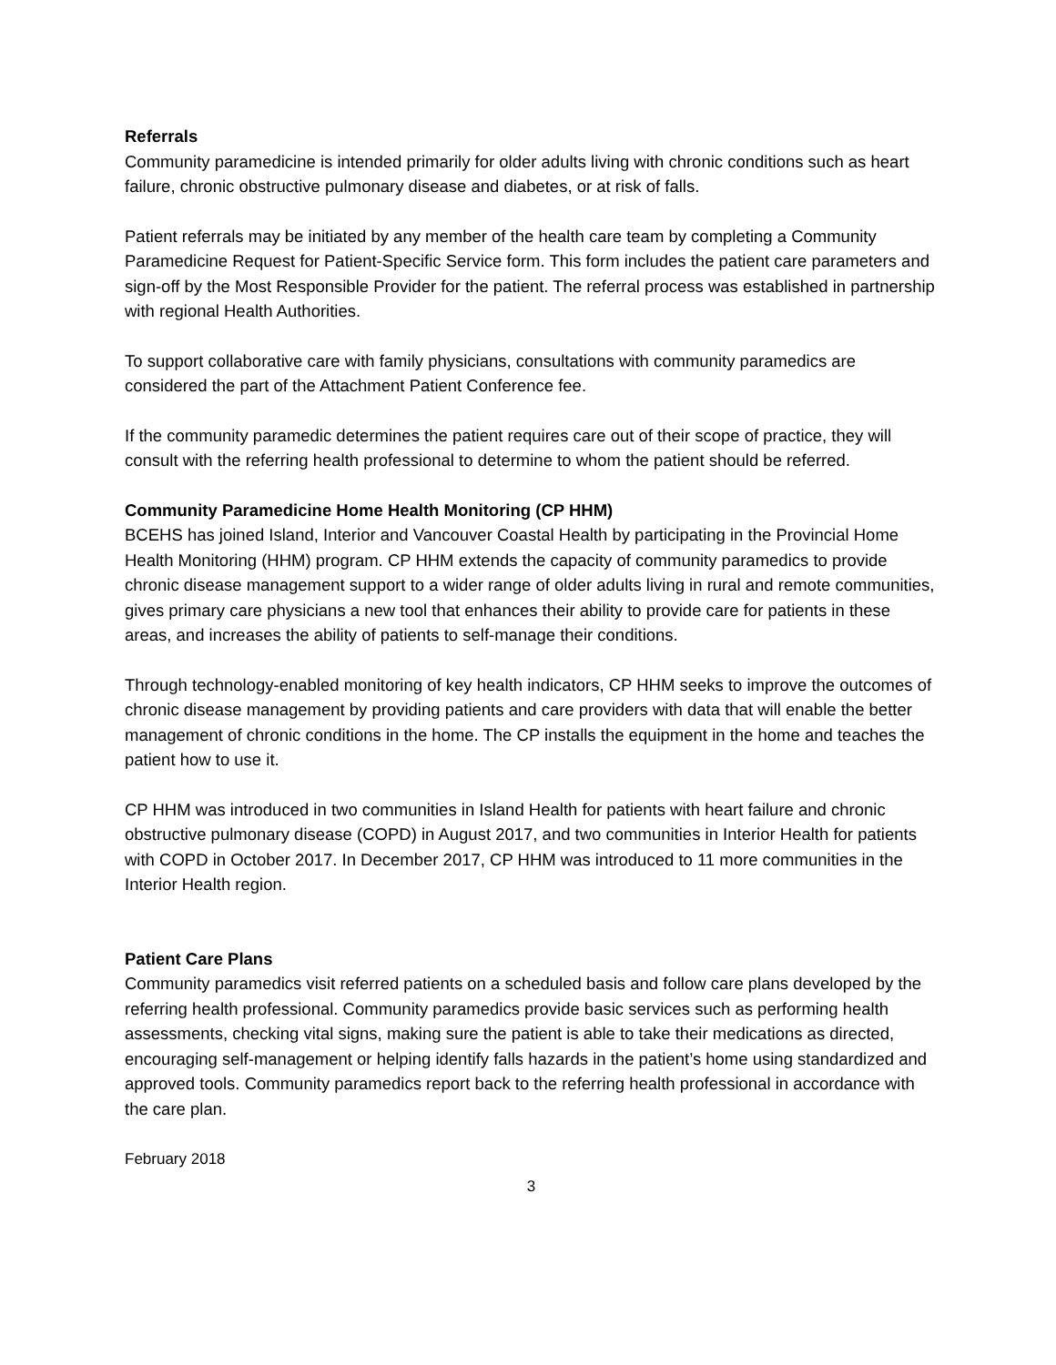Referrals
Community paramedicine is intended primarily for older adults living with chronic conditions such as heart failure, chronic obstructive pulmonary disease and diabetes, or at risk of falls.
Patient referrals may be initiated by any member of the health care team by completing a Community Paramedicine Request for Patient-Specific Service form. This form includes the patient care parameters and sign-off by the Most Responsible Provider for the patient. The referral process was established in partnership with regional Health Authorities.
To support collaborative care with family physicians, consultations with community paramedics are considered the part of the Attachment Patient Conference fee.
If the community paramedic determines the patient requires care out of their scope of practice, they will consult with the referring health professional to determine to whom the patient should be referred.
Community Paramedicine Home Health Monitoring (CP HHM)
BCEHS has joined Island, Interior and Vancouver Coastal Health by participating in the Provincial Home Health Monitoring (HHM) program. CP HHM extends the capacity of community paramedics to provide chronic disease management support to a wider range of older adults living in rural and remote communities, gives primary care physicians a new tool that enhances their ability to provide care for patients in these areas, and increases the ability of patients to self-manage their conditions.
Through technology-enabled monitoring of key health indicators, CP HHM seeks to improve the outcomes of chronic disease management by providing patients and care providers with data that will enable the better management of chronic conditions in the home. The CP installs the equipment in the home and teaches the patient how to use it.
CP HHM was introduced in two communities in Island Health for patients with heart failure and chronic obstructive pulmonary disease (COPD) in August 2017, and two communities in Interior Health for patients with COPD in October 2017. In December 2017, CP HHM was introduced to 11 more communities in the Interior Health region.
Patient Care Plans
Community paramedics visit referred patients on a scheduled basis and follow care plans developed by the referring health professional. Community paramedics provide basic services such as performing health assessments, checking vital signs, making sure the patient is able to take their medications as directed, encouraging self-management or helping identify falls hazards in the patient’s home using standardized and approved tools. Community paramedics report back to the referring health professional in accordance with the care plan.
February 2018
3